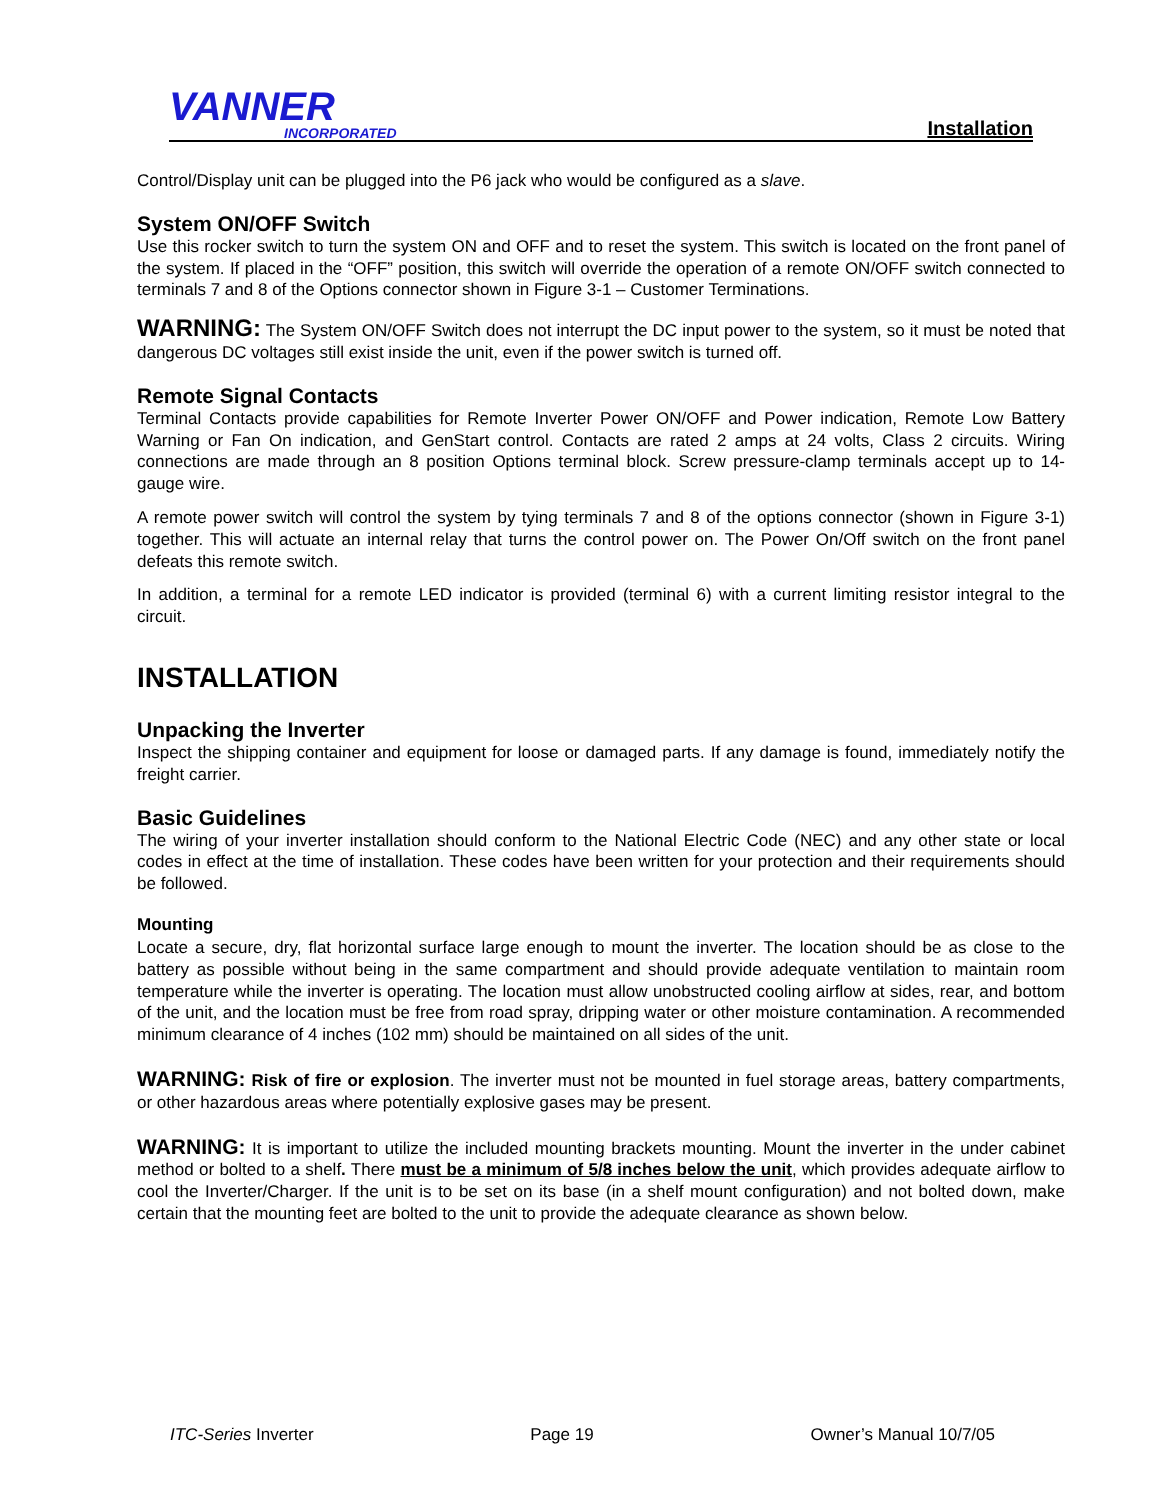VANNER
INCORPORATED
Installation
Control/Display unit can be plugged into the P6 jack who would be configured as a slave.
System ON/OFF Switch
Use this rocker switch to turn the system ON and OFF and to reset the system. This switch is located on the front panel of the system. If placed in the “OFF” position, this switch will override the operation of a remote ON/OFF switch connected to terminals 7 and 8 of the Options connector shown in Figure 3-1 – Customer Terminations.
WARNING: The System ON/OFF Switch does not interrupt the DC input power to the system, so it must be noted that dangerous DC voltages still exist inside the unit, even if the power switch is turned off.
Remote Signal Contacts
Terminal Contacts provide capabilities for Remote Inverter Power ON/OFF and Power indication, Remote Low Battery Warning or Fan On indication, and GenStart control. Contacts are rated 2 amps at 24 volts, Class 2 circuits. Wiring connections are made through an 8 position Options terminal block. Screw pressure-clamp terminals accept up to 14-gauge wire.
A remote power switch will control the system by tying terminals 7 and 8 of the options connector (shown in Figure 3-1) together. This will actuate an internal relay that turns the control power on. The Power On/Off switch on the front panel defeats this remote switch.
In addition, a terminal for a remote LED indicator is provided (terminal 6) with a current limiting resistor integral to the circuit.
INSTALLATION
Unpacking the Inverter
Inspect the shipping container and equipment for loose or damaged parts. If any damage is found, immediately notify the freight carrier.
Basic Guidelines
The wiring of your inverter installation should conform to the National Electric Code (NEC) and any other state or local codes in effect at the time of installation. These codes have been written for your protection and their requirements should be followed.
Mounting
Locate a secure, dry, flat horizontal surface large enough to mount the inverter. The location should be as close to the battery as possible without being in the same compartment and should provide adequate ventilation to maintain room temperature while the inverter is operating. The location must allow unobstructed cooling airflow at sides, rear, and bottom of the unit, and the location must be free from road spray, dripping water or other moisture contamination. A recommended minimum clearance of 4 inches (102 mm) should be maintained on all sides of the unit.
WARNING: Risk of fire or explosion. The inverter must not be mounted in fuel storage areas, battery compartments, or other hazardous areas where potentially explosive gases may be present.
WARNING: It is important to utilize the included mounting brackets mounting. Mount the inverter in the under cabinet method or bolted to a shelf. There must be a minimum of 5/8 inches below the unit, which provides adequate airflow to cool the Inverter/Charger. If the unit is to be set on its base (in a shelf mount configuration) and not bolted down, make certain that the mounting feet are bolted to the unit to provide the adequate clearance as shown below.
ITC-Series Inverter Page 19 Owner’s Manual 10/7/05